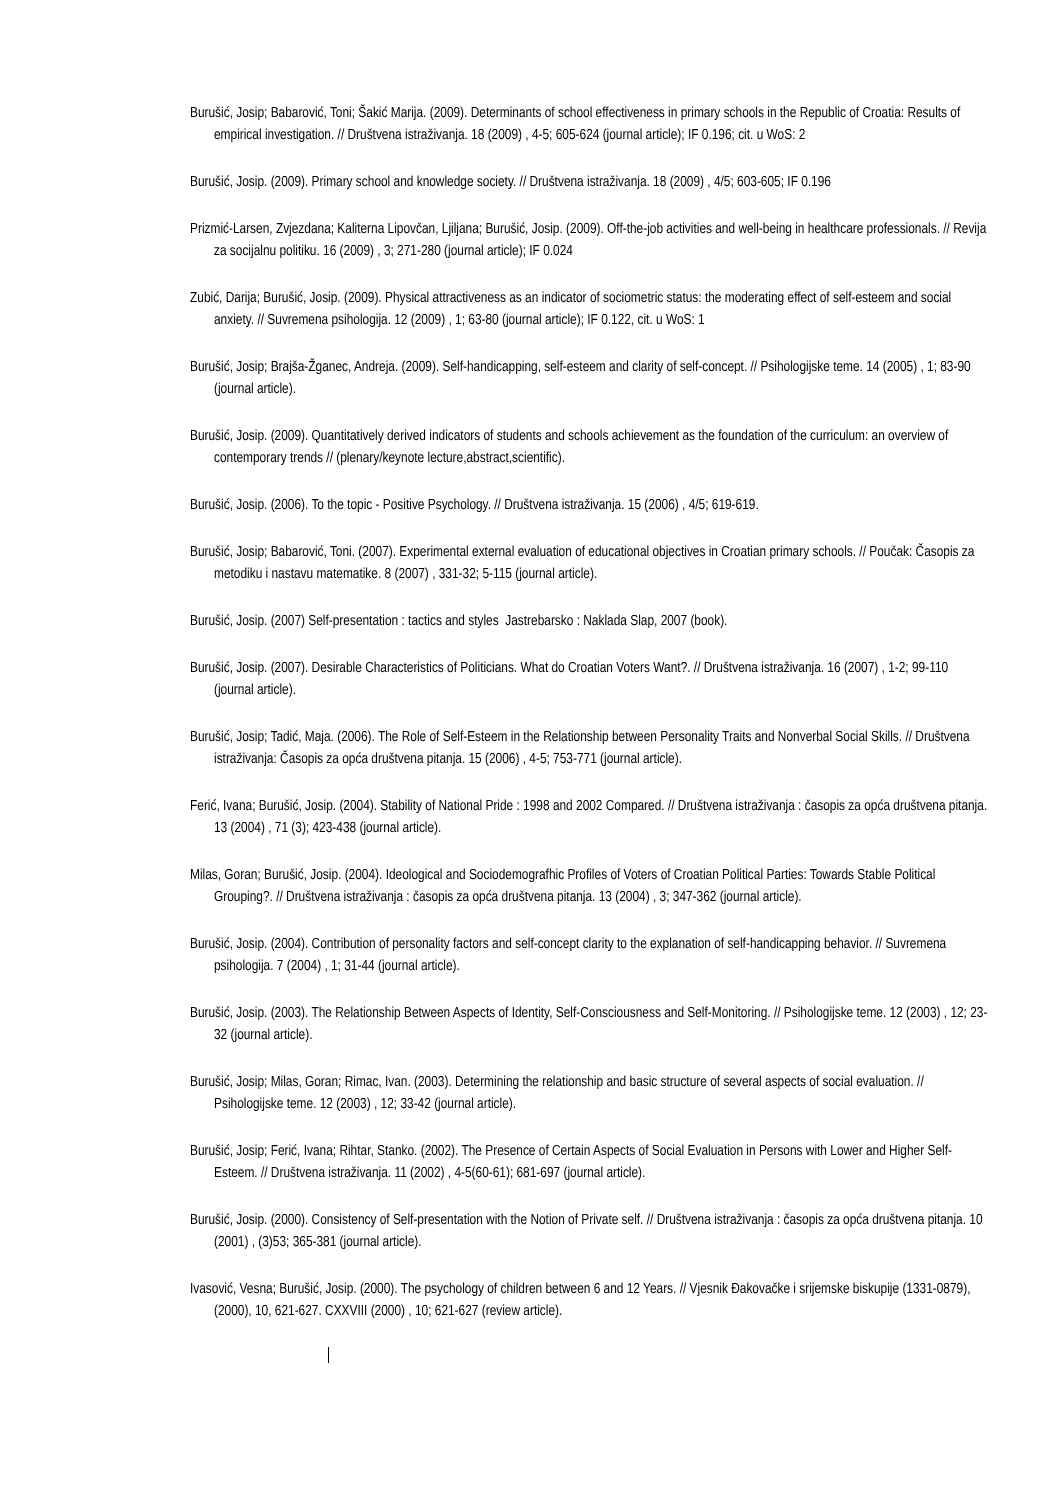Burušić, Josip; Babarović, Toni; Šakić Marija. (2009). Determinants of school effectiveness in primary schools in the Republic of Croatia: Results of empirical investigation. // Društvena istraživanja. 18 (2009) , 4-5; 605-624 (journal article); IF 0.196; cit. u WoS: 2
Burušić, Josip. (2009). Primary school and knowledge society. // Društvena istraživanja. 18 (2009) , 4/5; 603-605; IF 0.196
Prizmić-Larsen, Zvjezdana; Kaliterna Lipovčan, Ljiljana; Burušić, Josip. (2009). Off-the-job activities and well-being in healthcare professionals. // Revija za socijalnu politiku. 16 (2009) , 3; 271-280 (journal article); IF 0.024
Zubić, Darija; Burušić, Josip. (2009). Physical attractiveness as an indicator of sociometric status: the moderating effect of self-esteem and social anxiety. // Suvremena psihologija. 12 (2009) , 1; 63-80 (journal article); IF 0.122, cit. u WoS: 1
Burušić, Josip; Brajša-Žganec, Andreja. (2009). Self-handicapping, self-esteem and clarity of self-concept. // Psihologijske teme. 14 (2005) , 1; 83-90 (journal article).
Burušić, Josip. (2009). Quantitatively derived indicators of students and schools achievement as the foundation of the curriculum: an overview of contemporary trends // (plenary/keynote lecture,abstract,scientific).
Burušić, Josip. (2006). To the topic - Positive Psychology. // Društvena istraživanja. 15 (2006) , 4/5; 619-619.
Burušić, Josip; Babarović, Toni. (2007). Experimental external evaluation of educational objectives in Croatian primary schools. // Poučak: Časopis za metodiku i nastavu matematike. 8 (2007) , 331-32; 5-115 (journal article).
Burušić, Josip. (2007) Self-presentation : tactics and styles Jastrebarsko : Naklada Slap, 2007 (book).
Burušić, Josip. (2007). Desirable Characteristics of Politicians. What do Croatian Voters Want?. // Društvena istraživanja. 16 (2007) , 1-2; 99-110 (journal article).
Burušić, Josip; Tadić, Maja. (2006). The Role of Self-Esteem in the Relationship between Personality Traits and Nonverbal Social Skills. // Društvena istraživanja: Časopis za opća društvena pitanja. 15 (2006) , 4-5; 753-771 (journal article).
Ferić, Ivana; Burušić, Josip. (2004). Stability of National Pride : 1998 and 2002 Compared. // Društvena istraživanja : časopis za opća društvena pitanja. 13 (2004) , 71 (3); 423-438 (journal article).
Milas, Goran; Burušić, Josip. (2004). Ideological and Sociodemografhic Profiles of Voters of Croatian Political Parties: Towards Stable Political Grouping?. // Društvena istraživanja : časopis za opća društvena pitanja. 13 (2004) , 3; 347-362 (journal article).
Burušić, Josip. (2004). Contribution of personality factors and self-concept clarity to the explanation of self-handicapping behavior. // Suvremena psihologija. 7 (2004) , 1; 31-44 (journal article).
Burušić, Josip. (2003). The Relationship Between Aspects of Identity, Self-Consciousness and Self-Monitoring. // Psihologijske teme. 12 (2003) , 12; 23-32 (journal article).
Burušić, Josip; Milas, Goran; Rimac, Ivan. (2003). Determining the relationship and basic structure of several aspects of social evaluation. // Psihologijske teme. 12 (2003) , 12; 33-42 (journal article).
Burušić, Josip; Ferić, Ivana; Rihtar, Stanko. (2002). The Presence of Certain Aspects of Social Evaluation in Persons with Lower and Higher Self-Esteem. // Društvena istraživanja. 11 (2002) , 4-5(60-61); 681-697 (journal article).
Burušić, Josip. (2000). Consistency of Self-presentation with the Notion of Private self. // Društvena istraživanja : časopis za opća društvena pitanja. 10 (2001) , (3)53; 365-381 (journal article).
Ivasović, Vesna; Burušić, Josip. (2000). The psychology of children between 6 and 12 Years. // Vjesnik Đakovačke i srijemske biskupije (1331-0879), (2000), 10, 621-627. CXXVIII (2000) , 10; 621-627 (review article).